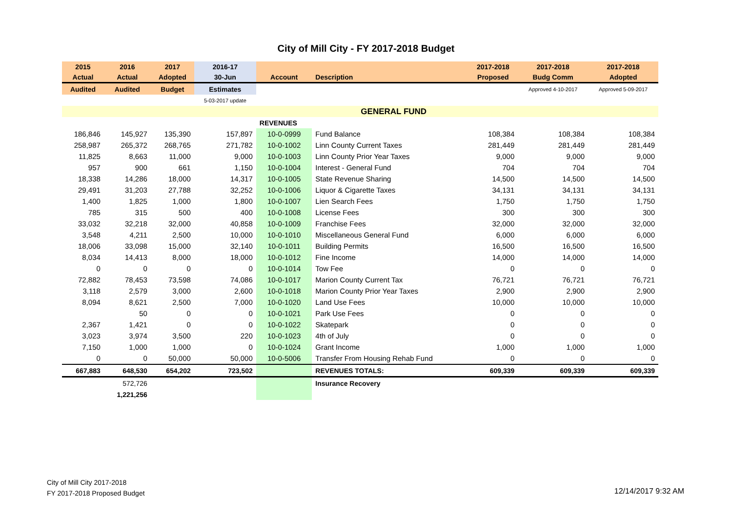City of Mill City - FY 2017-2018 Budget
| 2015 | 2016 | 2017 | 2016-17 | | | 2017-2018 | 2017-2018 | 2017-2018 |
| --- | --- | --- | --- | --- | --- | --- | --- | --- |
| Actual | Actual | Adopted | 30-Jun | Account | Description | Proposed | Budg Comm | Adopted |
| Audited | Audited | Budget | Estimates | | | | Approved 4-10-2017 | Approved 5-09-2017 |
| | | | 5-03-2017 update | | | | | |
| | | | | | GENERAL FUND | | | |
| | | | | REVENUES | | | | |
| 186,846 | 145,927 | 135,390 | 157,897 | 10-0-0999 | Fund Balance | 108,384 | 108,384 | 108,384 |
| 258,987 | 265,372 | 268,765 | 271,782 | 10-0-1002 | Linn County Current Taxes | 281,449 | 281,449 | 281,449 |
| 11,825 | 8,663 | 11,000 | 9,000 | 10-0-1003 | Linn County Prior Year Taxes | 9,000 | 9,000 | 9,000 |
| 957 | 900 | 661 | 1,150 | 10-0-1004 | Interest - General Fund | 704 | 704 | 704 |
| 18,338 | 14,286 | 18,000 | 14,317 | 10-0-1005 | State Revenue Sharing | 14,500 | 14,500 | 14,500 |
| 29,491 | 31,203 | 27,788 | 32,252 | 10-0-1006 | Liquor & Cigarette Taxes | 34,131 | 34,131 | 34,131 |
| 1,400 | 1,825 | 1,000 | 1,800 | 10-0-1007 | Lien Search Fees | 1,750 | 1,750 | 1,750 |
| 785 | 315 | 500 | 400 | 10-0-1008 | License Fees | 300 | 300 | 300 |
| 33,032 | 32,218 | 32,000 | 40,858 | 10-0-1009 | Franchise Fees | 32,000 | 32,000 | 32,000 |
| 3,548 | 4,211 | 2,500 | 10,000 | 10-0-1010 | Miscellaneous General Fund | 6,000 | 6,000 | 6,000 |
| 18,006 | 33,098 | 15,000 | 32,140 | 10-0-1011 | Building Permits | 16,500 | 16,500 | 16,500 |
| 8,034 | 14,413 | 8,000 | 18,000 | 10-0-1012 | Fine Income | 14,000 | 14,000 | 14,000 |
| 0 | 0 | 0 | 0 | 10-0-1014 | Tow Fee | 0 | 0 | 0 |
| 72,882 | 78,453 | 73,598 | 74,086 | 10-0-1017 | Marion County Current Tax | 76,721 | 76,721 | 76,721 |
| 3,118 | 2,579 | 3,000 | 2,600 | 10-0-1018 | Marion County Prior Year Taxes | 2,900 | 2,900 | 2,900 |
| 8,094 | 8,621 | 2,500 | 7,000 | 10-0-1020 | Land Use Fees | 10,000 | 10,000 | 10,000 |
| | 50 | 0 | 0 | 10-0-1021 | Park Use Fees | 0 | 0 | 0 |
| 2,367 | 1,421 | 0 | 0 | 10-0-1022 | Skatepark | 0 | 0 | 0 |
| 3,023 | 3,974 | 3,500 | 220 | 10-0-1023 | 4th of July | 0 | 0 | 0 |
| 7,150 | 1,000 | 1,000 | 0 | 10-0-1024 | Grant Income | 1,000 | 1,000 | 1,000 |
| 0 | 0 | 50,000 | 50,000 | 10-0-5006 | Transfer From Housing Rehab Fund | 0 | 0 | 0 |
| 667,883 | 648,530 | 654,202 | 723,502 | | REVENUES TOTALS: | 609,339 | 609,339 | 609,339 |
| | 572,726 | | | | Insurance Recovery | | | |
| | 1,221,256 | | | | | | | |
City of Mill City 2017-2018
FY 2017-2018 Proposed Budget
12/14/2017 9:32 AM